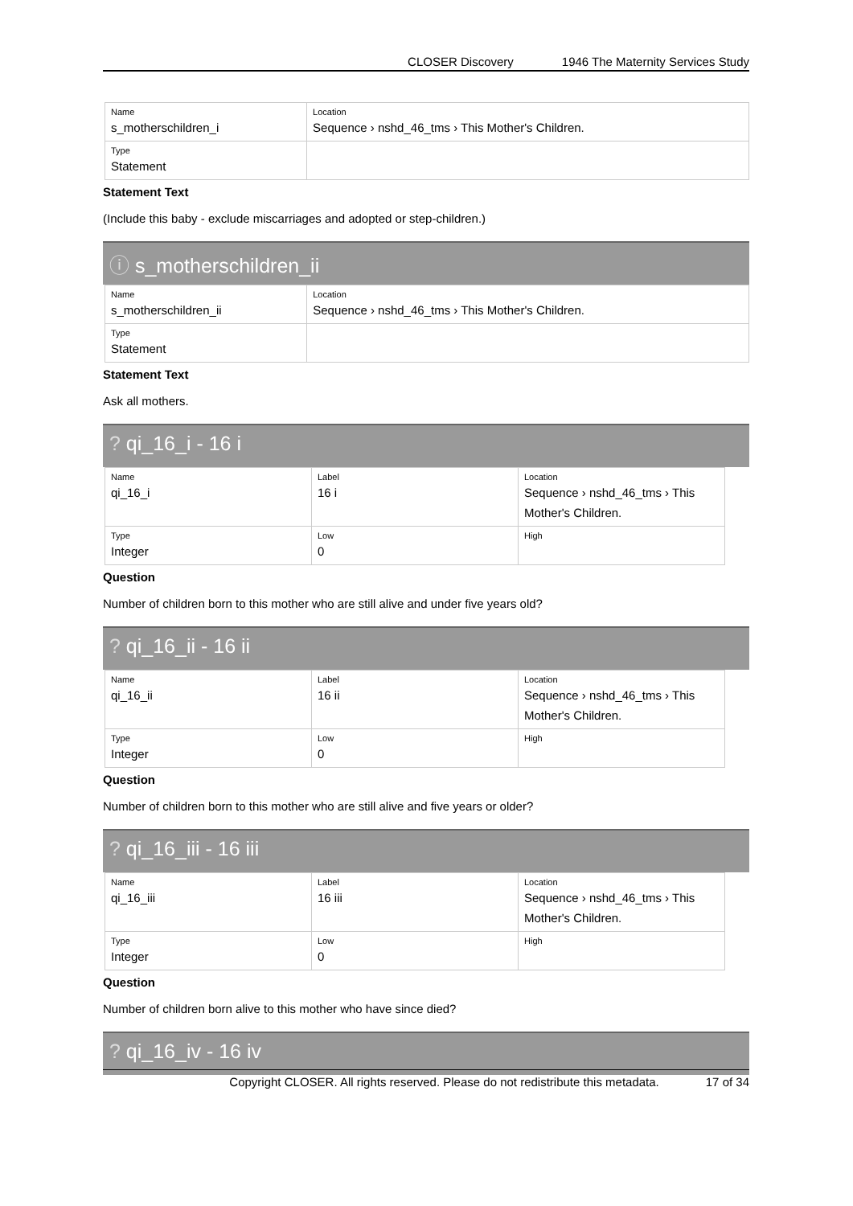CLOSER Discovery 1946 The Maternity Services Study
| Name s_motherschildren_i | Location Sequence › nshd_46_tms › This Mother's Children. |
| Type Statement | |
Statement Text
(Include this baby - exclude miscarriages and adopted or step-children.)
ⓘ s_motherschildren_ii
| Name s_motherschildren_ii | Location Sequence › nshd_46_tms › This Mother's Children. |
| Type Statement | |
Statement Text
Ask all mothers.
? qi_16_i - 16 i
| Name qi_16_i | Label 16 i | Location Sequence › nshd_46_tms › This Mother's Children. |
| Type Integer | Low 0 | High |
Question
Number of children born to this mother who are still alive and under five years old?
? qi_16_ii - 16 ii
| Name qi_16_ii | Label 16 ii | Location Sequence › nshd_46_tms › This Mother's Children. |
| Type Integer | Low 0 | High |
Question
Number of children born to this mother who are still alive and five years or older?
? qi_16_iii - 16 iii
| Name qi_16_iii | Label 16 iii | Location Sequence › nshd_46_tms › This Mother's Children. |
| Type Integer | Low 0 | High |
Question
Number of children born alive to this mother who have since died?
? qi_16_iv - 16 iv
Copyright CLOSER. All rights reserved. Please do not redistribute this metadata. 17 of 34